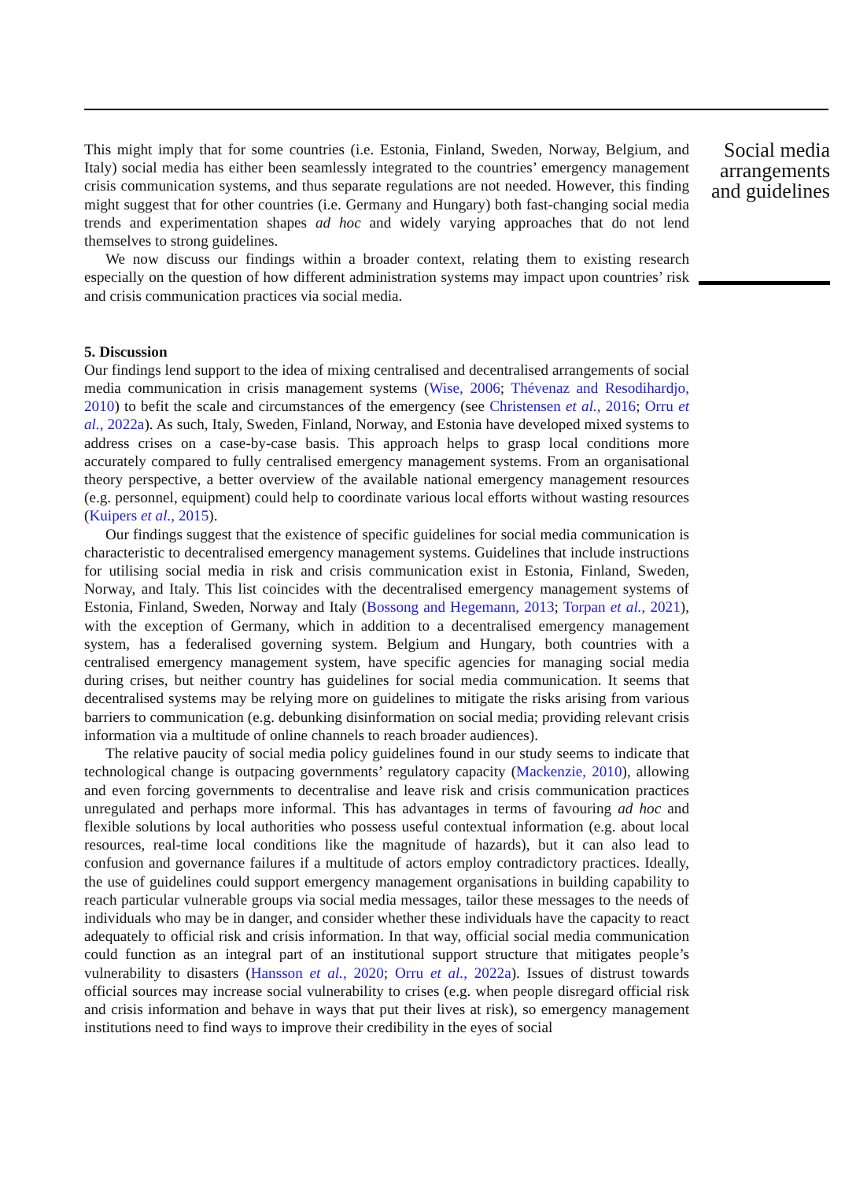This might imply that for some countries (i.e. Estonia, Finland, Sweden, Norway, Belgium, and Italy) social media has either been seamlessly integrated to the countries’ emergency management crisis communication systems, and thus separate regulations are not needed. However, this finding might suggest that for other countries (i.e. Germany and Hungary) both fast-changing social media trends and experimentation shapes ad hoc and widely varying approaches that do not lend themselves to strong guidelines.
We now discuss our findings within a broader context, relating them to existing research especially on the question of how different administration systems may impact upon countries’ risk and crisis communication practices via social media.
5. Discussion
Our findings lend support to the idea of mixing centralised and decentralised arrangements of social media communication in crisis management systems (Wise, 2006; Thévenaz and Resodihardjo, 2010) to befit the scale and circumstances of the emergency (see Christensen et al., 2016; Orru et al., 2022a). As such, Italy, Sweden, Finland, Norway, and Estonia have developed mixed systems to address crises on a case-by-case basis. This approach helps to grasp local conditions more accurately compared to fully centralised emergency management systems. From an organisational theory perspective, a better overview of the available national emergency management resources (e.g. personnel, equipment) could help to coordinate various local efforts without wasting resources (Kuipers et al., 2015).
Our findings suggest that the existence of specific guidelines for social media communication is characteristic to decentralised emergency management systems. Guidelines that include instructions for utilising social media in risk and crisis communication exist in Estonia, Finland, Sweden, Norway, and Italy. This list coincides with the decentralised emergency management systems of Estonia, Finland, Sweden, Norway and Italy (Bossong and Hegemann, 2013; Torpan et al., 2021), with the exception of Germany, which in addition to a decentralised emergency management system, has a federalised governing system. Belgium and Hungary, both countries with a centralised emergency management system, have specific agencies for managing social media during crises, but neither country has guidelines for social media communication. It seems that decentralised systems may be relying more on guidelines to mitigate the risks arising from various barriers to communication (e.g. debunking disinformation on social media; providing relevant crisis information via a multitude of online channels to reach broader audiences).
The relative paucity of social media policy guidelines found in our study seems to indicate that technological change is outpacing governments’ regulatory capacity (Mackenzie, 2010), allowing and even forcing governments to decentralise and leave risk and crisis communication practices unregulated and perhaps more informal. This has advantages in terms of favouring ad hoc and flexible solutions by local authorities who possess useful contextual information (e.g. about local resources, real-time local conditions like the magnitude of hazards), but it can also lead to confusion and governance failures if a multitude of actors employ contradictory practices. Ideally, the use of guidelines could support emergency management organisations in building capability to reach particular vulnerable groups via social media messages, tailor these messages to the needs of individuals who may be in danger, and consider whether these individuals have the capacity to react adequately to official risk and crisis information. In that way, official social media communication could function as an integral part of an institutional support structure that mitigates people’s vulnerability to disasters (Hansson et al., 2020; Orru et al., 2022a). Issues of distrust towards official sources may increase social vulnerability to crises (e.g. when people disregard official risk and crisis information and behave in ways that put their lives at risk), so emergency management institutions need to find ways to improve their credibility in the eyes of social
Social media arrangements and guidelines